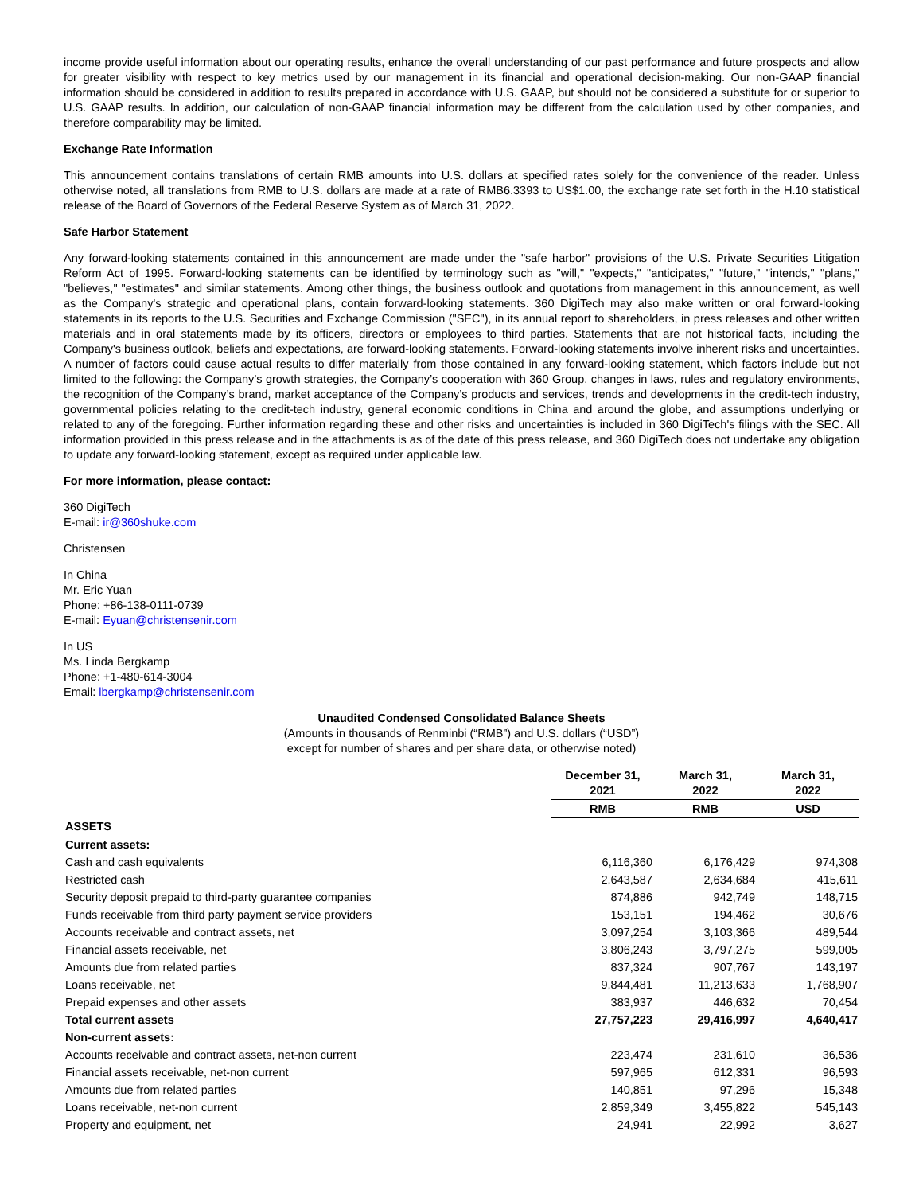income provide useful information about our operating results, enhance the overall understanding of our past performance and future prospects and allow for greater visibility with respect to key metrics used by our management in its financial and operational decision-making. Our non-GAAP financial information should be considered in addition to results prepared in accordance with U.S. GAAP, but should not be considered a substitute for or superior to U.S. GAAP results. In addition, our calculation of non-GAAP financial information may be different from the calculation used by other companies, and therefore comparability may be limited.
Exchange Rate Information
This announcement contains translations of certain RMB amounts into U.S. dollars at specified rates solely for the convenience of the reader. Unless otherwise noted, all translations from RMB to U.S. dollars are made at a rate of RMB6.3393 to US$1.00, the exchange rate set forth in the H.10 statistical release of the Board of Governors of the Federal Reserve System as of March 31, 2022.
Safe Harbor Statement
Any forward-looking statements contained in this announcement are made under the "safe harbor" provisions of the U.S. Private Securities Litigation Reform Act of 1995. Forward-looking statements can be identified by terminology such as "will," "expects," "anticipates," "future," "intends," "plans," "believes," "estimates" and similar statements. Among other things, the business outlook and quotations from management in this announcement, as well as the Company's strategic and operational plans, contain forward-looking statements. 360 DigiTech may also make written or oral forward-looking statements in its reports to the U.S. Securities and Exchange Commission ("SEC"), in its annual report to shareholders, in press releases and other written materials and in oral statements made by its officers, directors or employees to third parties. Statements that are not historical facts, including the Company's business outlook, beliefs and expectations, are forward-looking statements. Forward-looking statements involve inherent risks and uncertainties. A number of factors could cause actual results to differ materially from those contained in any forward-looking statement, which factors include but not limited to the following: the Company’s growth strategies, the Company’s cooperation with 360 Group, changes in laws, rules and regulatory environments, the recognition of the Company’s brand, market acceptance of the Company’s products and services, trends and developments in the credit-tech industry, governmental policies relating to the credit-tech industry, general economic conditions in China and around the globe, and assumptions underlying or related to any of the foregoing. Further information regarding these and other risks and uncertainties is included in 360 DigiTech's filings with the SEC. All information provided in this press release and in the attachments is as of the date of this press release, and 360 DigiTech does not undertake any obligation to update any forward-looking statement, except as required under applicable law.
For more information, please contact:
360 DigiTech
E-mail: ir@360shuke.com
Christensen
In China
Mr. Eric Yuan
Phone: +86-138-0111-0739
E-mail: Eyuan@christensenir.com
In US
Ms. Linda Bergkamp
Phone: +1-480-614-3004
Email: lbergkamp@christensenir.com
Unaudited Condensed Consolidated Balance Sheets
(Amounts in thousands of Renminbi (“RMB”) and U.S. dollars (“USD”)
except for number of shares and per share data, or otherwise noted)
| | December 31, 2021 | March 31, 2022 | March 31, 2022 |
| --- | --- | --- | --- |
| | RMB | RMB | USD |
| ASSETS | | | |
| Current assets: | | | |
| Cash and cash equivalents | 6,116,360 | 6,176,429 | 974,308 |
| Restricted cash | 2,643,587 | 2,634,684 | 415,611 |
| Security deposit prepaid to third-party guarantee companies | 874,886 | 942,749 | 148,715 |
| Funds receivable from third party payment service providers | 153,151 | 194,462 | 30,676 |
| Accounts receivable and contract assets, net | 3,097,254 | 3,103,366 | 489,544 |
| Financial assets receivable, net | 3,806,243 | 3,797,275 | 599,005 |
| Amounts due from related parties | 837,324 | 907,767 | 143,197 |
| Loans receivable, net | 9,844,481 | 11,213,633 | 1,768,907 |
| Prepaid expenses and other assets | 383,937 | 446,632 | 70,454 |
| Total current assets | 27,757,223 | 29,416,997 | 4,640,417 |
| Non-current assets: | | | |
| Accounts receivable and contract assets, net-non current | 223,474 | 231,610 | 36,536 |
| Financial assets receivable, net-non current | 597,965 | 612,331 | 96,593 |
| Amounts due from related parties | 140,851 | 97,296 | 15,348 |
| Loans receivable, net-non current | 2,859,349 | 3,455,822 | 545,143 |
| Property and equipment, net | 24,941 | 22,992 | 3,627 |